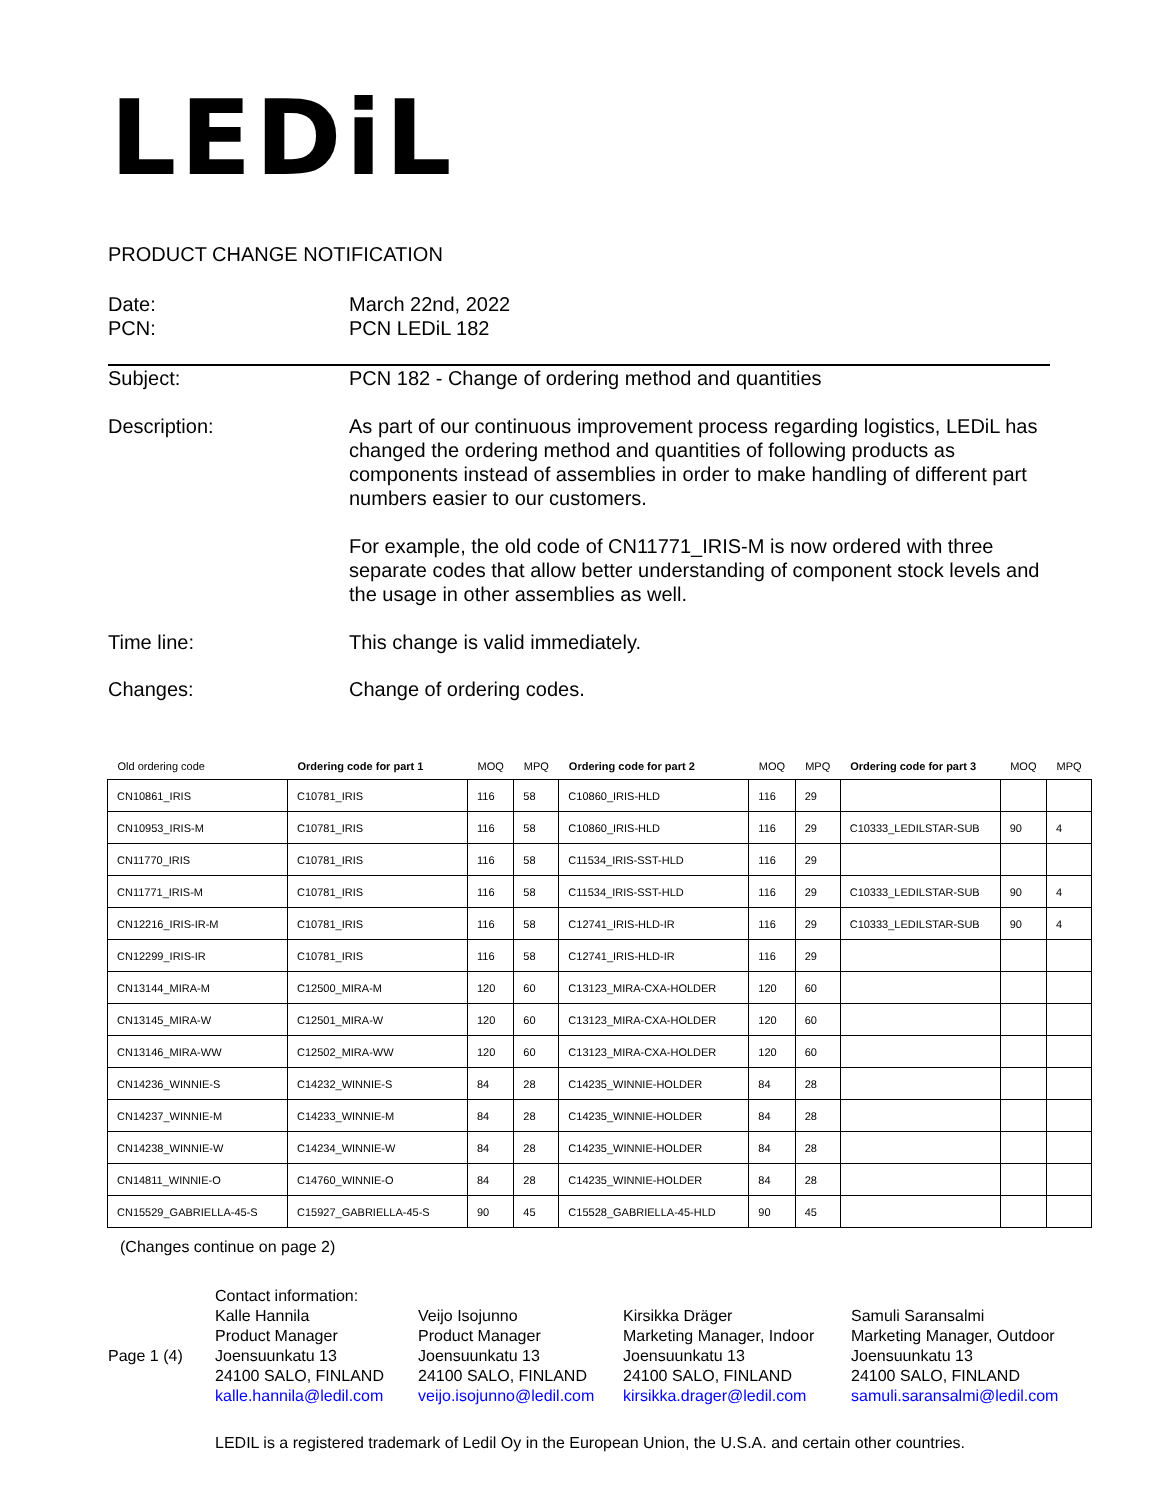LEDiL
PRODUCT CHANGE NOTIFICATION
Date:
PCN:
March 22nd, 2022
PCN LEDiL 182
Subject: PCN 182 - Change of ordering method and quantities
Description: As part of our continuous improvement process regarding logistics, LEDiL has changed the ordering method and quantities of following products as components instead of assemblies in order to make handling of different part numbers easier to our customers.
For example, the old code of CN11771_IRIS-M is now ordered with three separate codes that allow better understanding of component stock levels and the usage in other assemblies as well.
Time line: This change is valid immediately.
Changes: Change of ordering codes.
| Old ordering code | Ordering code for part 1 | MOQ | MPQ | Ordering code for part 2 | MOQ | MPQ | Ordering code for part 3 | MOQ | MPQ |
| --- | --- | --- | --- | --- | --- | --- | --- | --- | --- |
| CN10861_IRIS | C10781_IRIS | 116 | 58 | C10860_IRIS-HLD | 116 | 29 | | | |
| CN10953_IRIS-M | C10781_IRIS | 116 | 58 | C10860_IRIS-HLD | 116 | 29 | C10333_LEDILSTAR-SUB | 90 | 4 |
| CN11770_IRIS | C10781_IRIS | 116 | 58 | C11534_IRIS-SST-HLD | 116 | 29 | | | |
| CN11771_IRIS-M | C10781_IRIS | 116 | 58 | C11534_IRIS-SST-HLD | 116 | 29 | C10333_LEDILSTAR-SUB | 90 | 4 |
| CN12216_IRIS-IR-M | C10781_IRIS | 116 | 58 | C12741_IRIS-HLD-IR | 116 | 29 | C10333_LEDILSTAR-SUB | 90 | 4 |
| CN12299_IRIS-IR | C10781_IRIS | 116 | 58 | C12741_IRIS-HLD-IR | 116 | 29 | | | |
| CN13144_MIRA-M | C12500_MIRA-M | 120 | 60 | C13123_MIRA-CXA-HOLDER | 120 | 60 | | | |
| CN13145_MIRA-W | C12501_MIRA-W | 120 | 60 | C13123_MIRA-CXA-HOLDER | 120 | 60 | | | |
| CN13146_MIRA-WW | C12502_MIRA-WW | 120 | 60 | C13123_MIRA-CXA-HOLDER | 120 | 60 | | | |
| CN14236_WINNIE-S | C14232_WINNIE-S | 84 | 28 | C14235_WINNIE-HOLDER | 84 | 28 | | | |
| CN14237_WINNIE-M | C14233_WINNIE-M | 84 | 28 | C14235_WINNIE-HOLDER | 84 | 28 | | | |
| CN14238_WINNIE-W | C14234_WINNIE-W | 84 | 28 | C14235_WINNIE-HOLDER | 84 | 28 | | | |
| CN14811_WINNIE-O | C14760_WINNIE-O | 84 | 28 | C14235_WINNIE-HOLDER | 84 | 28 | | | |
| CN15529_GABRIELLA-45-S | C15927_GABRIELLA-45-S | 90 | 45 | C15528_GABRIELLA-45-HLD | 90 | 45 | | | |
(Changes continue on page 2)
Page 1 (4)
Contact information:
Kalle Hannila
Product Manager
Joensuunkatu 13
24100 SALO, FINLAND
kalle.hannila@ledil.com
Veijo Isojunno
Product Manager
Joensuunkatu 13
24100 SALO, FINLAND
veijo.isojunno@ledil.com
Kirsikka Dräger
Marketing Manager, Indoor
Joensuunkatu 13
24100 SALO, FINLAND
kirsikka.drager@ledil.com
Samuli Saransalmi
Marketing Manager, Outdoor
Joensuunkatu 13
24100 SALO, FINLAND
samuli.saransalmi@ledil.com
LEDIL is a registered trademark of Ledil Oy in the European Union, the U.S.A. and certain other countries.